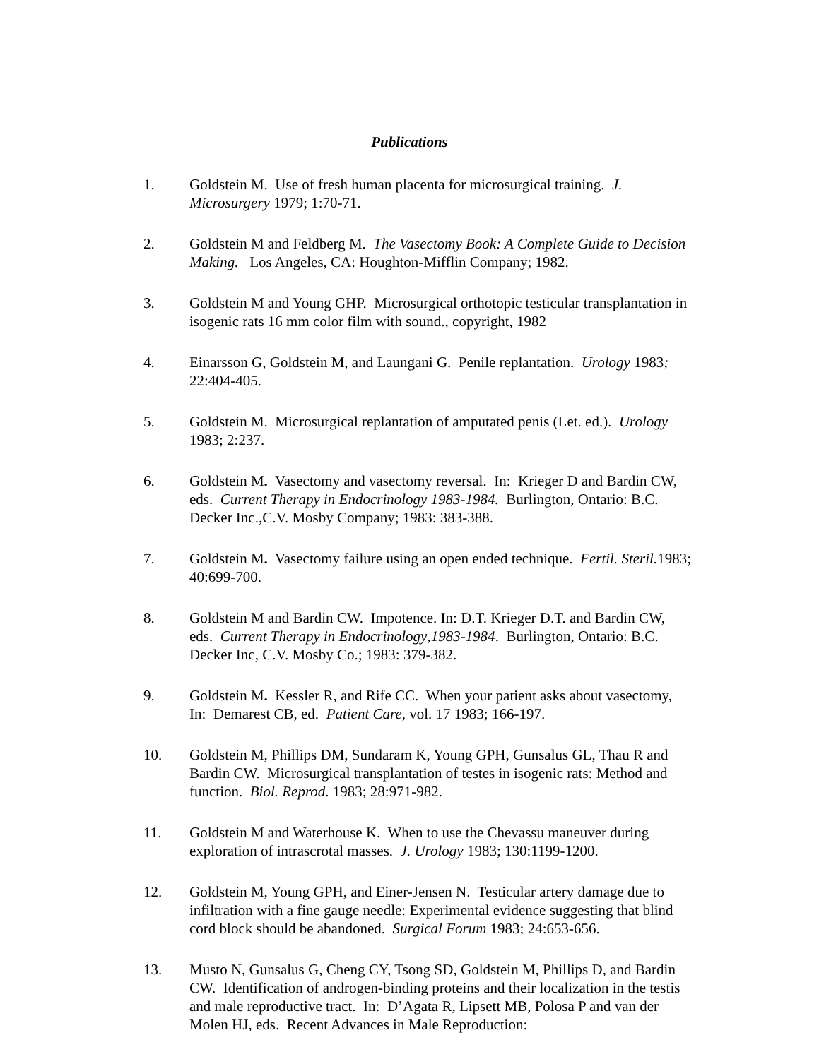Publications
1. Goldstein M. Use of fresh human placenta for microsurgical training. J. Microsurgery 1979; 1:70-71.
2. Goldstein M and Feldberg M. The Vasectomy Book: A Complete Guide to Decision Making. Los Angeles, CA: Houghton-Mifflin Company; 1982.
3. Goldstein M and Young GHP. Microsurgical orthotopic testicular transplantation in isogenic rats 16 mm color film with sound., copyright, 1982
4. Einarsson G, Goldstein M, and Laungani G. Penile replantation. Urology 1983; 22:404-405.
5. Goldstein M. Microsurgical replantation of amputated penis (Let. ed.). Urology 1983; 2:237.
6. Goldstein M. Vasectomy and vasectomy reversal. In: Krieger D and Bardin CW, eds. Current Therapy in Endocrinology 1983-1984. Burlington, Ontario: B.C. Decker Inc.,C.V. Mosby Company; 1983: 383-388.
7. Goldstein M. Vasectomy failure using an open ended technique. Fertil. Steril. 1983; 40:699-700.
8. Goldstein M and Bardin CW. Impotence. In: D.T. Krieger D.T. and Bardin CW, eds. Current Therapy in Endocrinology,1983-1984. Burlington, Ontario: B.C. Decker Inc, C.V. Mosby Co.; 1983: 379-382.
9. Goldstein M. Kessler R, and Rife CC. When your patient asks about vasectomy, In: Demarest CB, ed. Patient Care, vol. 17 1983; 166-197.
10. Goldstein M, Phillips DM, Sundaram K, Young GPH, Gunsalus GL, Thau R and Bardin CW. Microsurgical transplantation of testes in isogenic rats: Method and function. Biol. Reprod. 1983; 28:971-982.
11. Goldstein M and Waterhouse K. When to use the Chevassu maneuver during exploration of intrascrotal masses. J. Urology 1983; 130:1199-1200.
12. Goldstein M, Young GPH, and Einer-Jensen N. Testicular artery damage due to infiltration with a fine gauge needle: Experimental evidence suggesting that blind cord block should be abandoned. Surgical Forum 1983; 24:653-656.
13. Musto N, Gunsalus G, Cheng CY, Tsong SD, Goldstein M, Phillips D, and Bardin CW. Identification of androgen-binding proteins and their localization in the testis and male reproductive tract. In: D’Agata R, Lipsett MB, Polosa P and van der Molen HJ, eds. Recent Advances in Male Reproduction: